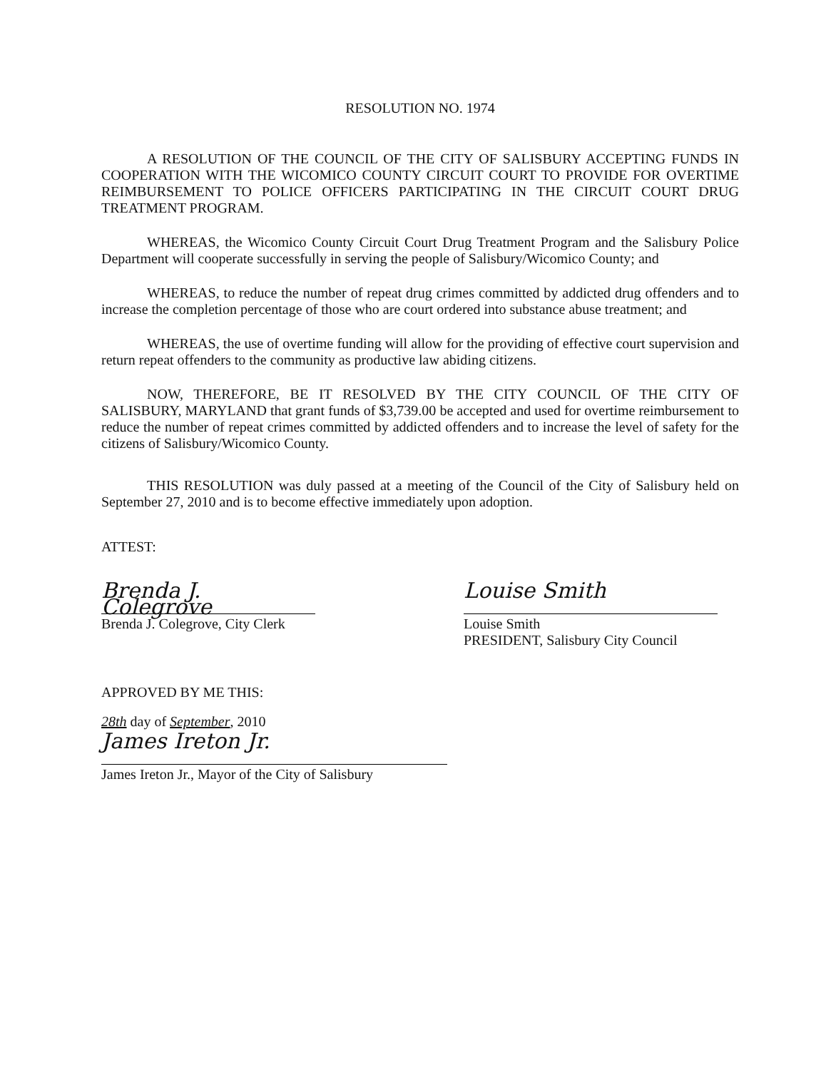RESOLUTION NO. 1974
A RESOLUTION OF THE COUNCIL OF THE CITY OF SALISBURY ACCEPTING FUNDS IN COOPERATION WITH THE WICOMICO COUNTY CIRCUIT COURT TO PROVIDE FOR OVERTIME REIMBURSEMENT TO POLICE OFFICERS PARTICIPATING IN THE CIRCUIT COURT DRUG TREATMENT PROGRAM.
WHEREAS, the Wicomico County Circuit Court Drug Treatment Program and the Salisbury Police Department will cooperate successfully in serving the people of Salisbury/Wicomico County; and
WHEREAS, to reduce the number of repeat drug crimes committed by addicted drug offenders and to increase the completion percentage of those who are court ordered into substance abuse treatment; and
WHEREAS, the use of overtime funding will allow for the providing of effective court supervision and return repeat offenders to the community as productive law abiding citizens.
NOW, THEREFORE, BE IT RESOLVED BY THE CITY COUNCIL OF THE CITY OF SALISBURY, MARYLAND that grant funds of $3,739.00 be accepted and used for overtime reimbursement to reduce the number of repeat crimes committed by addicted offenders and to increase the level of safety for the citizens of Salisbury/Wicomico County.
THIS RESOLUTION was duly passed at a meeting of the Council of the City of Salisbury held on September 27, 2010 and is to become effective immediately upon adoption.
ATTEST:
Brenda J. Colegrove
Brenda J. Colegrove, City Clerk
Louise Smith
Louise Smith
PRESIDENT, Salisbury City Council
APPROVED BY ME THIS:
28th day of September, 2010
James Ireton Jr.
James Ireton Jr., Mayor of the City of Salisbury